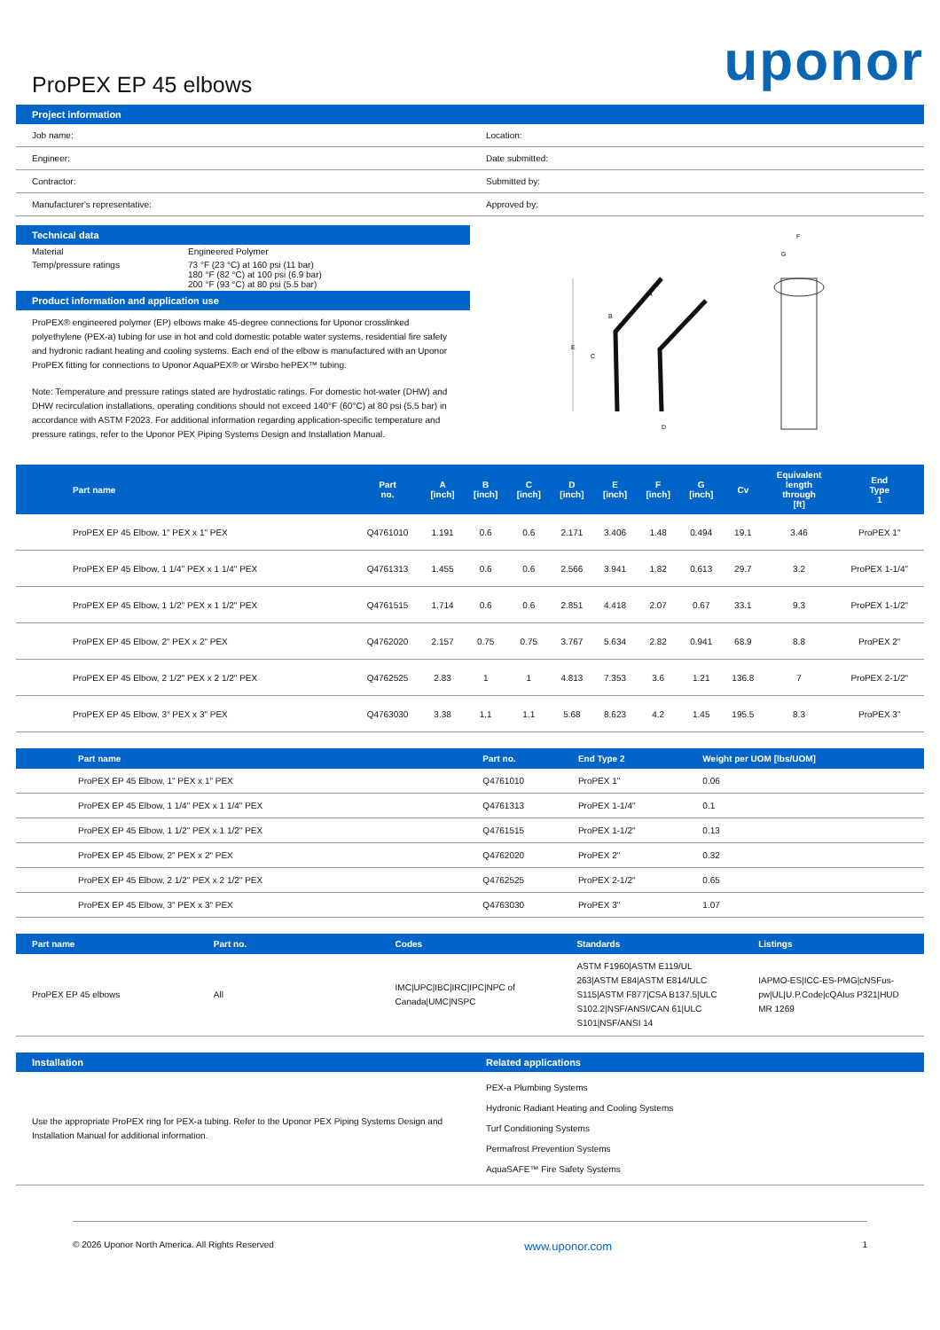ProPEX EP 45 elbows
uponor
Project information
| Job name: | Location: |
| Engineer: | Date submitted: |
| Contractor: | Submitted by: |
| Manufacturer's representative: | Approved by: |
Technical data
| Material | Engineered Polymer |
| Temp/pressure ratings | 73 °F (23 °C) at 160 psi (11 bar) 180 °F (82 °C) at 100 psi (6.9 bar) 200 °F (93 °C) at 80 psi (5.5 bar) |
Product information and application use
ProPEX® engineered polymer (EP) elbows make 45-degree connections for Uponor crosslinked polyethylene (PEX-a) tubing for use in hot and cold domestic potable water systems, residential fire safety and hydronic radiant heating and cooling systems. Each end of the elbow is manufactured with an Uponor ProPEX fitting for connections to Uponor AquaPEX® or Wirsbo hePEX™ tubing.
Note: Temperature and pressure ratings stated are hydrostatic ratings. For domestic hot-water (DHW) and DHW recirculation installations, operating conditions should not exceed 140°F (60°C) at 80 psi (5.5 bar) in accordance with ASTM F2023. For additional information regarding application-specific temperature and pressure ratings, refer to the Uponor PEX Piping Systems Design and Installation Manual.
E
C
A
B
D
F
G
| Part name | Part no. | A [inch] | B [inch] | C [inch] | D [inch] | E [inch] | F [inch] | G [inch] | Cv | Equivalent length through [ft] | End Type 1 |
| --- | --- | --- | --- | --- | --- | --- | --- | --- | --- | --- | --- |
| ProPEX EP 45 Elbow, 1" PEX x 1" PEX | Q4761010 | 1.191 | 0.6 | 0.6 | 2.171 | 3.406 | 1.48 | 0.494 | 19.1 | 3.46 | ProPEX 1" |
| ProPEX EP 45 Elbow, 1 1/4" PEX x 1 1/4" PEX | Q4761313 | 1.455 | 0.6 | 0.6 | 2.566 | 3.941 | 1.82 | 0.613 | 29.7 | 3.2 | ProPEX 1-1/4" |
| ProPEX EP 45 Elbow, 1 1/2" PEX x 1 1/2" PEX | Q4761515 | 1.714 | 0.6 | 0.6 | 2.851 | 4.418 | 2.07 | 0.67 | 33.1 | 9.3 | ProPEX 1-1/2" |
| ProPEX EP 45 Elbow, 2" PEX x 2" PEX | Q4762020 | 2.157 | 0.75 | 0.75 | 3.767 | 5.634 | 2.82 | 0.941 | 68.9 | 8.8 | ProPEX 2" |
| ProPEX EP 45 Elbow, 2 1/2" PEX x 2 1/2" PEX | Q4762525 | 2.83 | 1 | 1 | 4.813 | 7.353 | 3.6 | 1.21 | 136.8 | 7 | ProPEX 2-1/2" |
| ProPEX EP 45 Elbow, 3" PEX x 3" PEX | Q4763030 | 3.38 | 1.1 | 1.1 | 5.68 | 8.623 | 4.2 | 1.45 | 195.5 | 8.3 | ProPEX 3" |
| Part name | Part no. | End Type 2 | Weight per UOM [lbs/UOM] |
| --- | --- | --- | --- |
| ProPEX EP 45 Elbow, 1" PEX x 1" PEX | Q4761010 | ProPEX 1" | 0.06 |
| ProPEX EP 45 Elbow, 1 1/4" PEX x 1 1/4" PEX | Q4761313 | ProPEX 1-1/4" | 0.1 |
| ProPEX EP 45 Elbow, 1 1/2" PEX x 1 1/2" PEX | Q4761515 | ProPEX 1-1/2" | 0.13 |
| ProPEX EP 45 Elbow, 2" PEX x 2" PEX | Q4762020 | ProPEX 2" | 0.32 |
| ProPEX EP 45 Elbow, 2 1/2" PEX x 2 1/2" PEX | Q4762525 | ProPEX 2-1/2" | 0.65 |
| ProPEX EP 45 Elbow, 3" PEX x 3" PEX | Q4763030 | ProPEX 3" | 1.07 |
| Part name | Part no. | Codes | Standards | Listings |
| --- | --- | --- | --- | --- |
| ProPEX EP 45 elbows | All | IMC/UPC/IBC/IRC/IPC/NPC of Canada/UMC/NSPC | ASTM F1960/ASTM E119/UL 263/ASTM E84/ASTM E814/ULC S115/ASTM F877/CSA B137.5/ULC S102.2/NSF/ANSI/CAN 61/ULC S101/NSF/ANSI 14 | IAPMO-ES/ICC-ES-PMG/cNSFus-pw/UL/U.P.Code/cQAIus P321/HUD MR 1269 |
Installation
Use the appropriate ProPEX ring for PEX-a tubing. Refer to the Uponor PEX Piping Systems Design and Installation Manual for additional information.
Related applications
PEX-a Plumbing Systems
Hydronic Radiant Heating and Cooling Systems
Turf Conditioning Systems
Permafrost Prevention Systems
AquaSAFE™ Fire Safety Systems
© 2026 Uponor North America. All Rights Reserved www.uponor.com 1